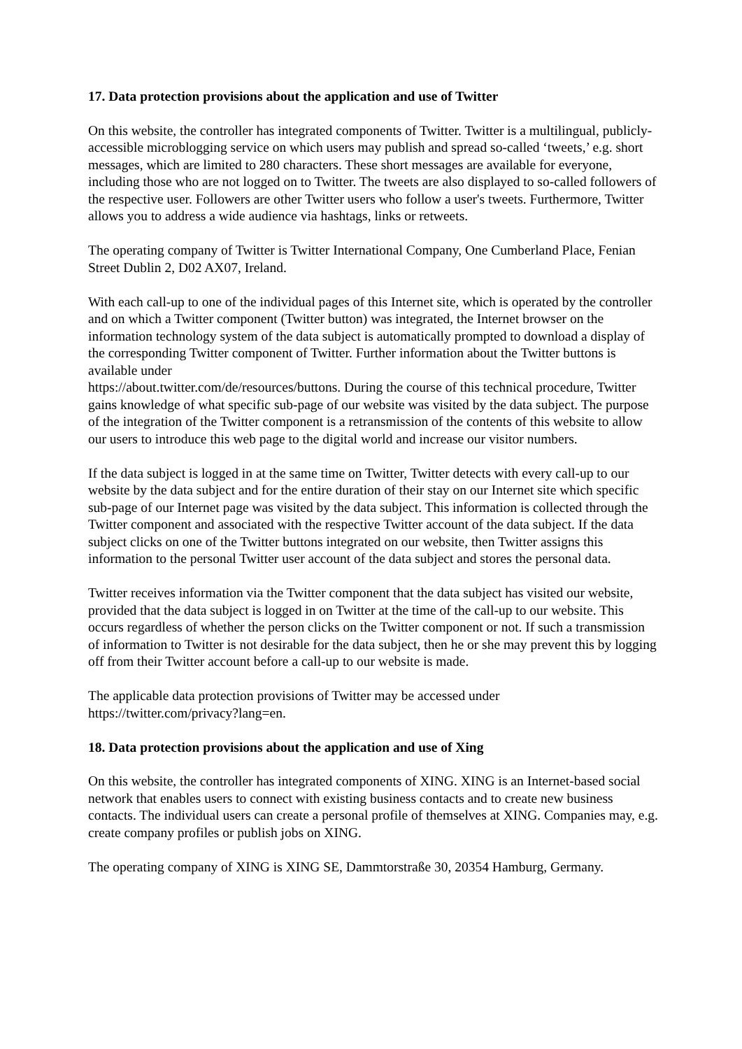17. Data protection provisions about the application and use of Twitter
On this website, the controller has integrated components of Twitter. Twitter is a multilingual, publicly-accessible microblogging service on which users may publish and spread so-called ‘tweets,’ e.g. short messages, which are limited to 280 characters. These short messages are available for everyone, including those who are not logged on to Twitter. The tweets are also displayed to so-called followers of the respective user. Followers are other Twitter users who follow a user's tweets. Furthermore, Twitter allows you to address a wide audience via hashtags, links or retweets.
The operating company of Twitter is Twitter International Company, One Cumberland Place, Fenian Street Dublin 2, D02 AX07, Ireland.
With each call-up to one of the individual pages of this Internet site, which is operated by the controller and on which a Twitter component (Twitter button) was integrated, the Internet browser on the information technology system of the data subject is automatically prompted to download a display of the corresponding Twitter component of Twitter. Further information about the Twitter buttons is available under
https://about.twitter.com/de/resources/buttons. During the course of this technical procedure, Twitter gains knowledge of what specific sub-page of our website was visited by the data subject. The purpose of the integration of the Twitter component is a retransmission of the contents of this website to allow our users to introduce this web page to the digital world and increase our visitor numbers.
If the data subject is logged in at the same time on Twitter, Twitter detects with every call-up to our website by the data subject and for the entire duration of their stay on our Internet site which specific sub-page of our Internet page was visited by the data subject. This information is collected through the Twitter component and associated with the respective Twitter account of the data subject. If the data subject clicks on one of the Twitter buttons integrated on our website, then Twitter assigns this information to the personal Twitter user account of the data subject and stores the personal data.
Twitter receives information via the Twitter component that the data subject has visited our website, provided that the data subject is logged in on Twitter at the time of the call-up to our website. This occurs regardless of whether the person clicks on the Twitter component or not. If such a transmission of information to Twitter is not desirable for the data subject, then he or she may prevent this by logging off from their Twitter account before a call-up to our website is made.
The applicable data protection provisions of Twitter may be accessed under
https://twitter.com/privacy?lang=en.
18. Data protection provisions about the application and use of Xing
On this website, the controller has integrated components of XING. XING is an Internet-based social network that enables users to connect with existing business contacts and to create new business contacts. The individual users can create a personal profile of themselves at XING. Companies may, e.g. create company profiles or publish jobs on XING.
The operating company of XING is XING SE, Dammtorstraße 30, 20354 Hamburg, Germany.